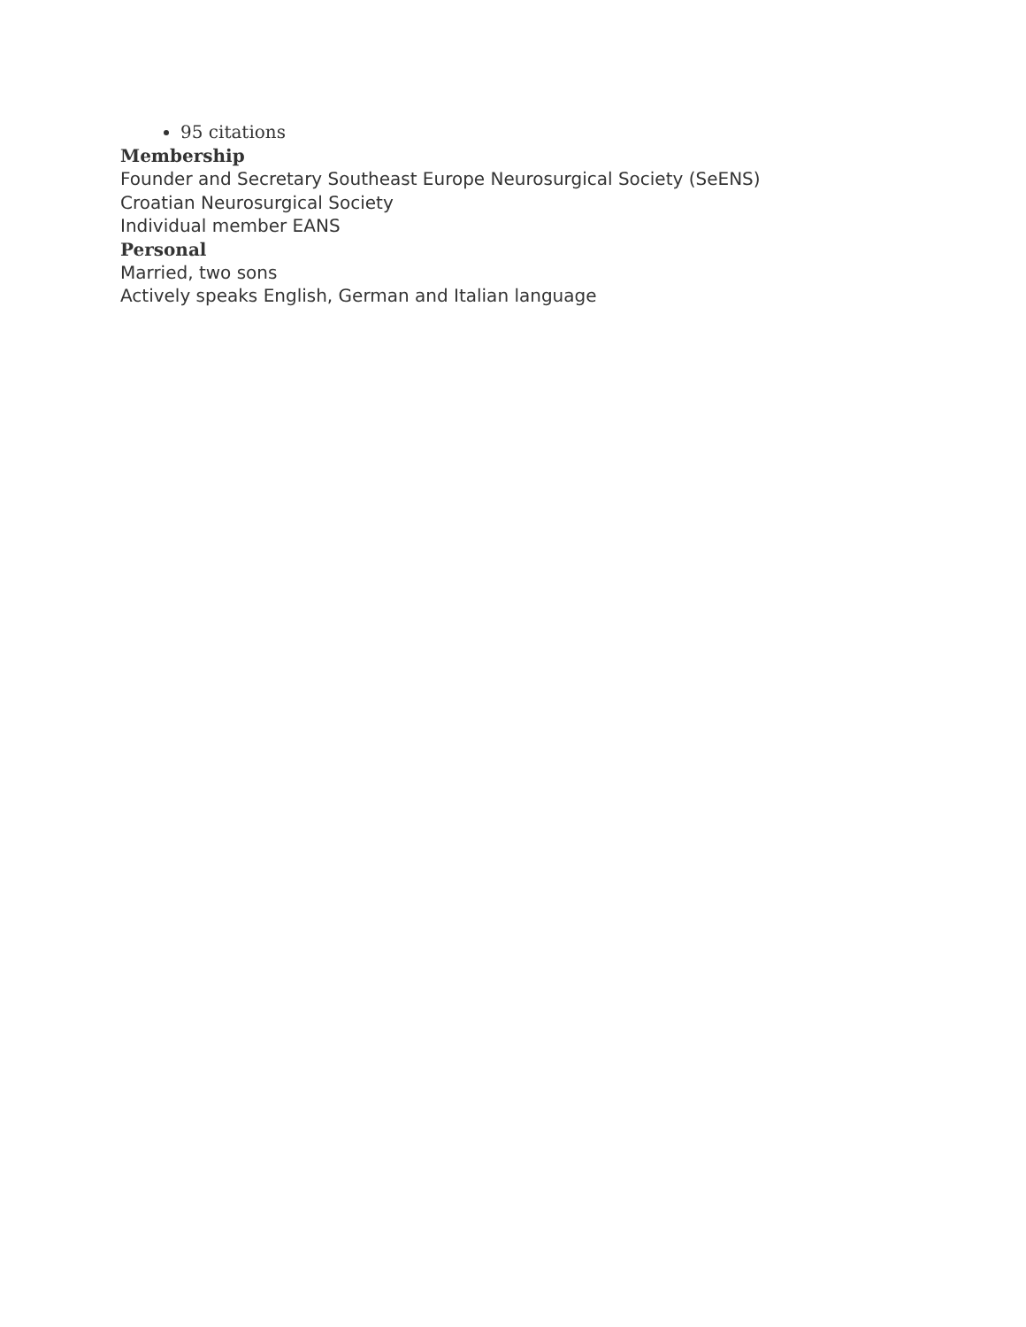95 citations
Membership
Founder and Secretary Southeast Europe Neurosurgical Society (SeENS)
Croatian Neurosurgical Society
Individual member EANS
Personal
Married, two sons
Actively speaks English, German and Italian language